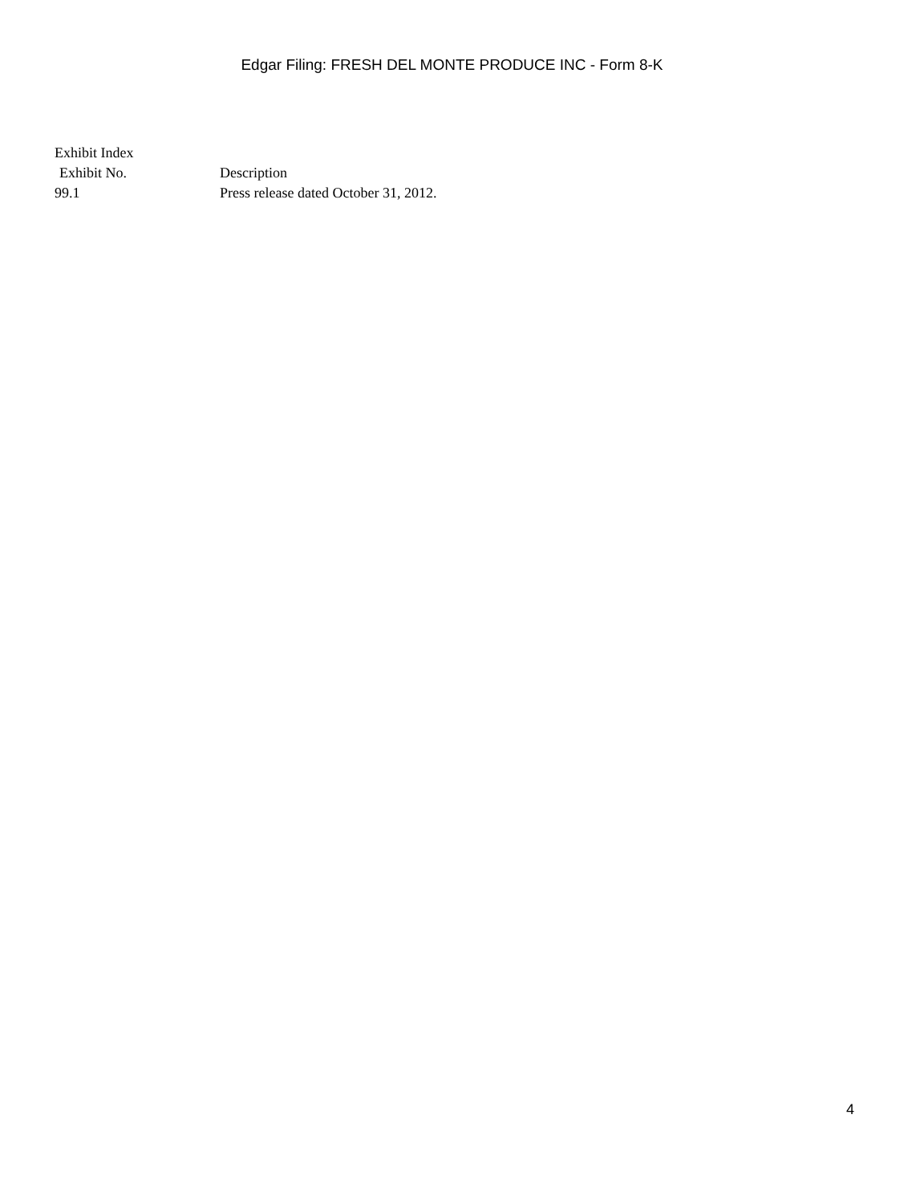Edgar Filing: FRESH DEL MONTE PRODUCE INC - Form 8-K
Exhibit Index
| Exhibit No. | Description |
| --- | --- |
| 99.1 | Press release dated October 31, 2012. |
4